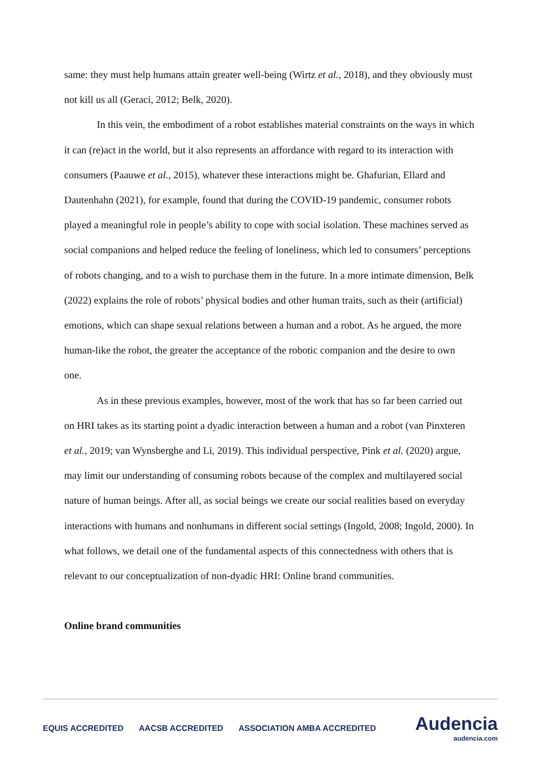same: they must help humans attain greater well-being (Wirtz et al., 2018), and they obviously must not kill us all (Geraci, 2012; Belk, 2020).
In this vein, the embodiment of a robot establishes material constraints on the ways in which it can (re)act in the world, but it also represents an affordance with regard to its interaction with consumers (Paauwe et al., 2015), whatever these interactions might be. Ghafurian, Ellard and Dautenhahn (2021), for example, found that during the COVID-19 pandemic, consumer robots played a meaningful role in people’s ability to cope with social isolation. These machines served as social companions and helped reduce the feeling of loneliness, which led to consumers’ perceptions of robots changing, and to a wish to purchase them in the future. In a more intimate dimension, Belk (2022) explains the role of robots’ physical bodies and other human traits, such as their (artificial) emotions, which can shape sexual relations between a human and a robot. As he argued, the more human-like the robot, the greater the acceptance of the robotic companion and the desire to own one.
As in these previous examples, however, most of the work that has so far been carried out on HRI takes as its starting point a dyadic interaction between a human and a robot (van Pinxteren et al., 2019; van Wynsberghe and Li, 2019). This individual perspective, Pink et al. (2020) argue, may limit our understanding of consuming robots because of the complex and multilayered social nature of human beings. After all, as social beings we create our social realities based on everyday interactions with humans and nonhumans in different social settings (Ingold, 2008; Ingold, 2000). In what follows, we detail one of the fundamental aspects of this connectedness with others that is relevant to our conceptualization of non-dyadic HRI: Online brand communities.
Online brand communities
EQUIS ACCREDITED AACSB ACCREDITED ASSOCIATION AMBA ACCREDITED
Audencia
audencia.com